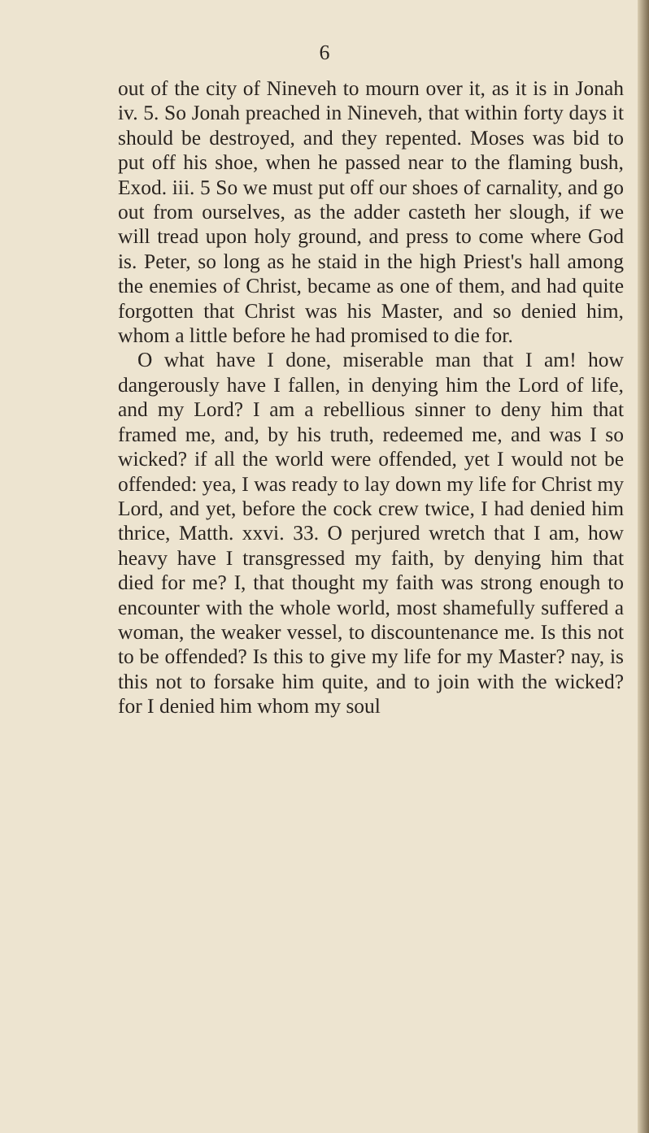6
out of the city of Nineveh to mourn over it, as it is in Jonah iv. 5. So Jonah preached in Nineveh, that within forty days it should be destroyed, and they repented. Moses was bid to put off his shoe, when he passed near to the flaming bush, Exod. iii. 5 So we must put off our shoes of carnality, and go out from ourselves, as the adder casteth her slough, if we will tread upon holy ground, and press to come where God is. Peter, so long as he staid in the high Priest's hall among the enemies of Christ, became as one of them, and had quite forgotten that Christ was his Master, and so denied him, whom a little before he had promised to die for.
O what have I done, miserable man that I am! how dangerously have I fallen, in denying him the Lord of life, and my Lord? I am a rebellious sinner to deny him that framed me, and, by his truth, redeemed me, and was I so wicked? if all the world were offended, yet I would not be offended: yea, I was ready to lay down my life for Christ my Lord, and yet, before the cock crew twice, I had denied him thrice, Matth. xxvi. 33. O perjured wretch that I am, how heavy have I transgressed my faith, by denying him that died for me? I, that thought my faith was strong enough to encounter with the whole world, most shamefully suffered a woman, the weaker vessel, to discountenance me. Is this not to be offended? Is this to give my life for my Master? nay, is this not to forsake him quite, and to join with the wicked? for I denied him whom my soul